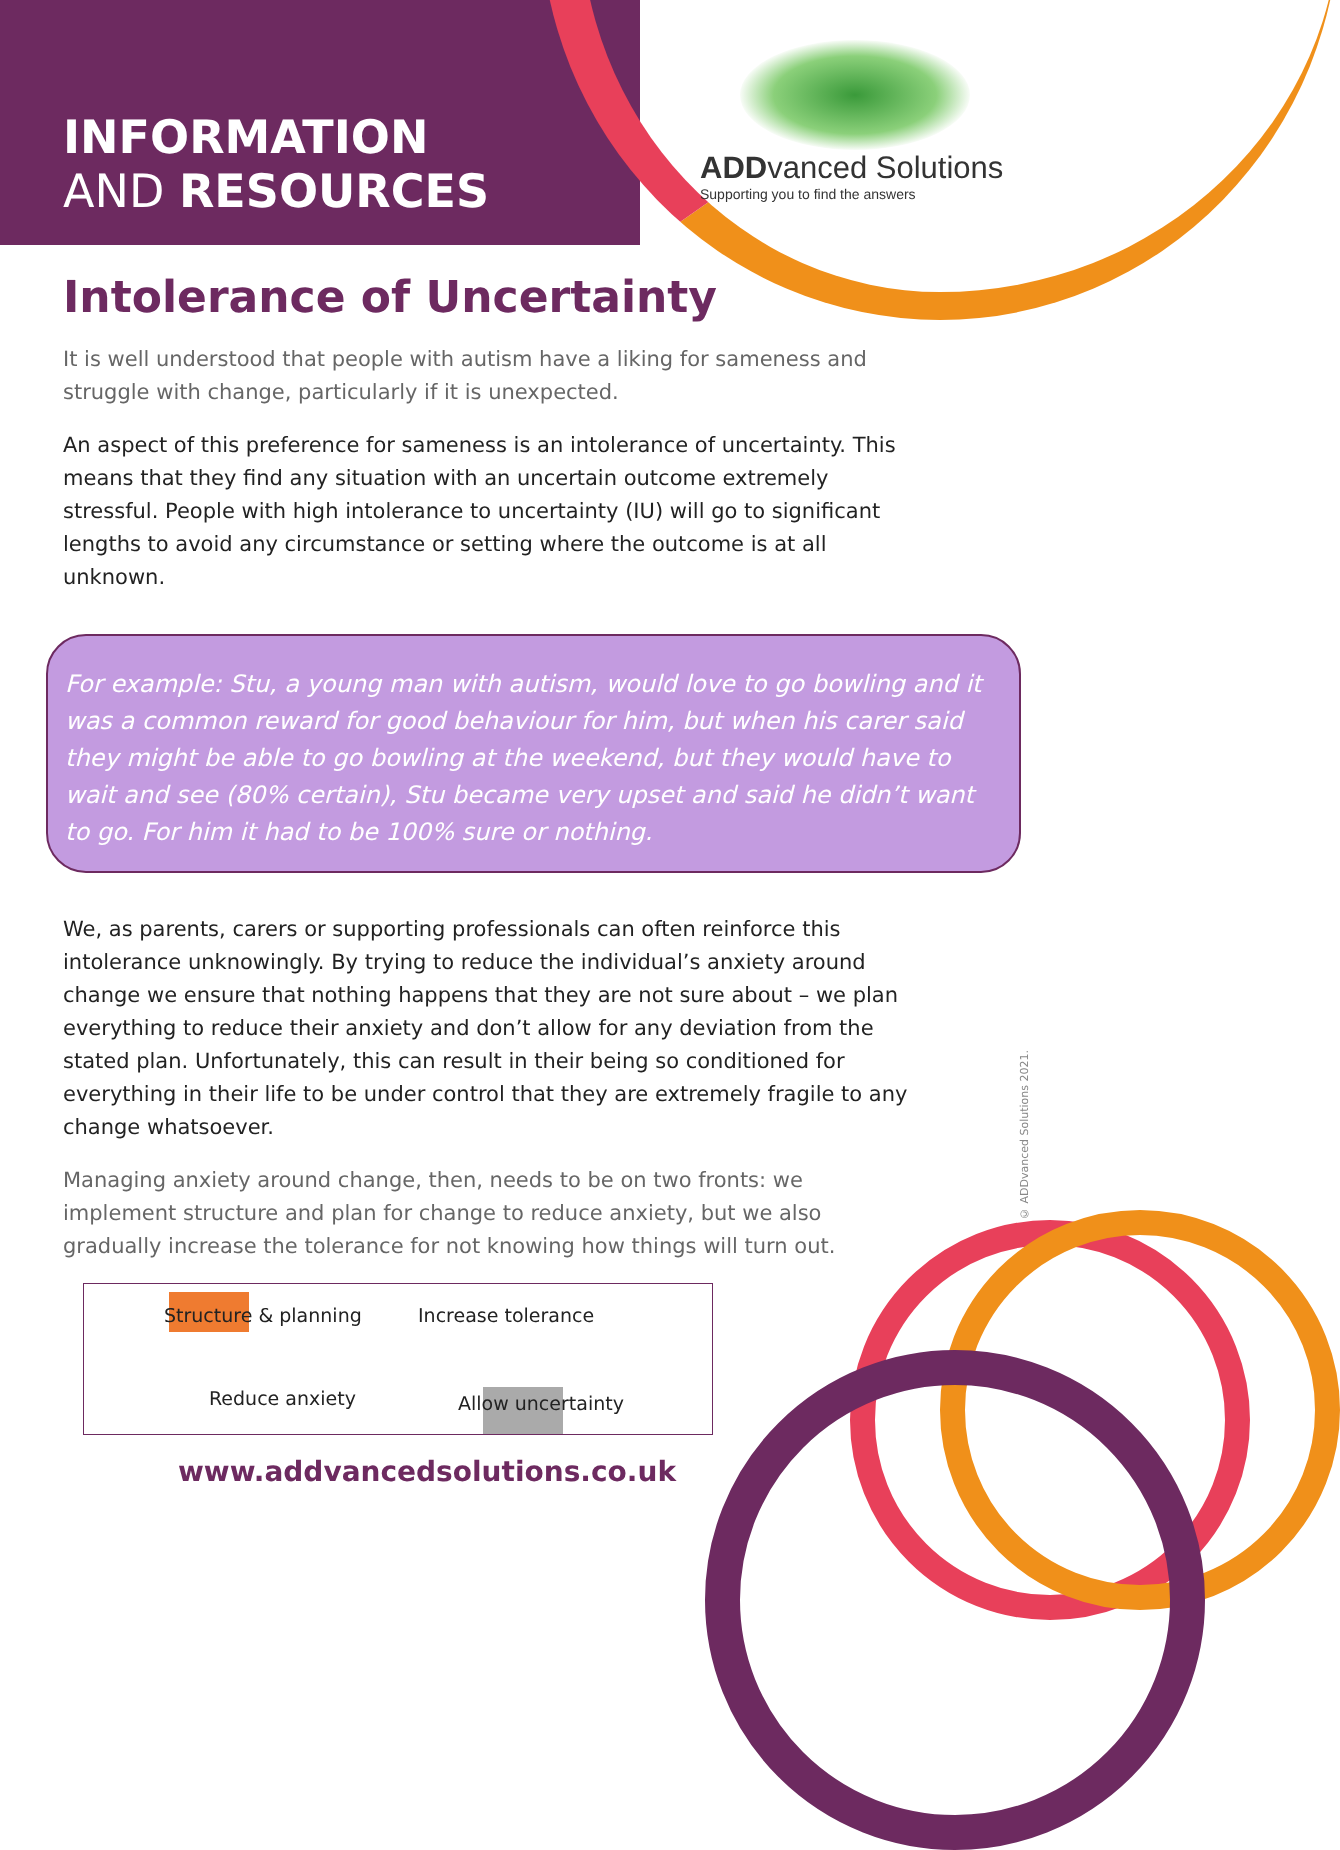INFORMATION
AND RESOURCES
ADDvanced Solutions
Supporting you to find the answers
Intolerance of Uncertainty
It is well understood that people with autism have a liking for sameness and struggle with change, particularly if it is unexpected.
An aspect of this preference for sameness is an intolerance of uncertainty. This means that they find any situation with an uncertain outcome extremely stressful. People with high intolerance to uncertainty (IU) will go to significant lengths to avoid any circumstance or setting where the outcome is at all unknown.
For example: Stu, a young man with autism, would love to go bowling and it was a common reward for good behaviour for him, but when his carer said they might be able to go bowling at the weekend, but they would have to wait and see (80% certain), Stu became very upset and said he didn’t want to go. For him it had to be 100% sure or nothing.
We, as parents, carers or supporting professionals can often reinforce this intolerance unknowingly. By trying to reduce the individual’s anxiety around change we ensure that nothing happens that they are not sure about – we plan everything to reduce their anxiety and don’t allow for any deviation from the stated plan. Unfortunately, this can result in their being so conditioned for everything in their life to be under control that they are extremely fragile to any change whatsoever.
Managing anxiety around change, then, needs to be on two fronts: we implement structure and plan for change to reduce anxiety, but we also gradually increase the tolerance for not knowing how things will turn out.
Structure & planning
Increase tolerance
Reduce anxiety
Allow uncertainty
www.addvancedsolutions.co.uk
© ADDvanced Solutions 2021.